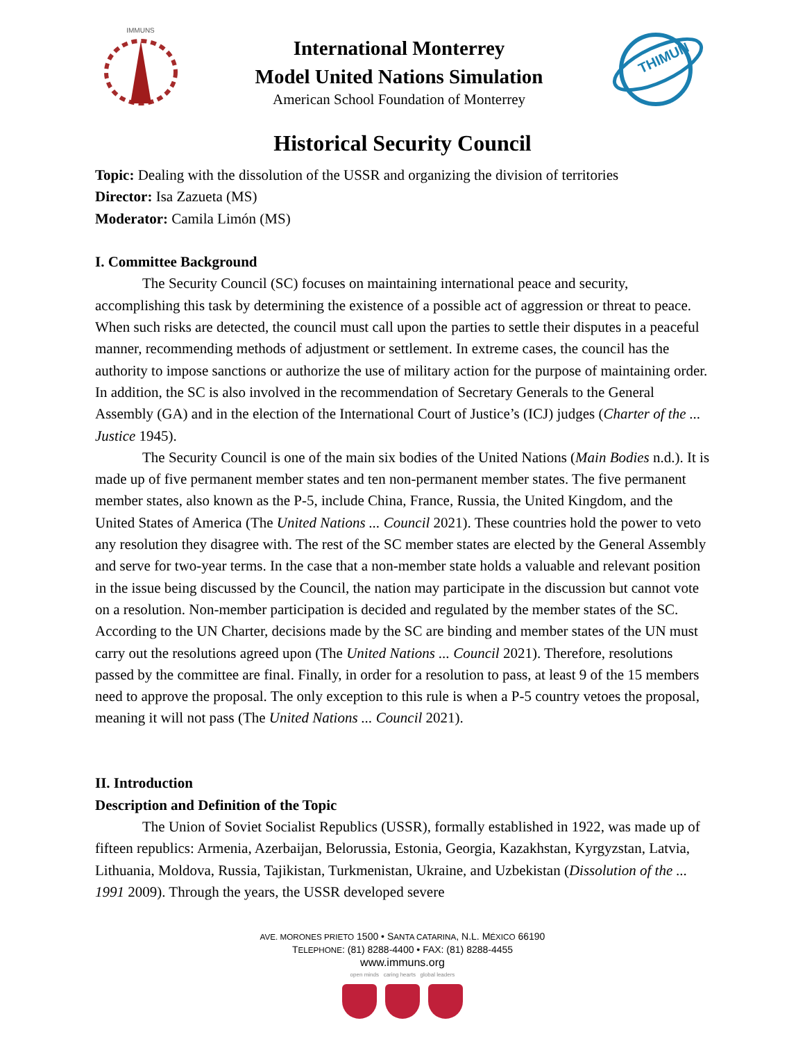IMMUNS
International Monterrey
Model United Nations Simulation
American School Foundation of Monterrey
THIMUN
Historical Security Council
Topic: Dealing with the dissolution of the USSR and organizing the division of territories
Director: Isa Zazueta (MS)
Moderator: Camila Limón (MS)
I. Committee Background
The Security Council (SC) focuses on maintaining international peace and security, accomplishing this task by determining the existence of a possible act of aggression or threat to peace. When such risks are detected, the council must call upon the parties to settle their disputes in a peaceful manner, recommending methods of adjustment or settlement. In extreme cases, the council has the authority to impose sanctions or authorize the use of military action for the purpose of maintaining order. In addition, the SC is also involved in the recommendation of Secretary Generals to the General Assembly (GA) and in the election of the International Court of Justice’s (ICJ) judges (Charter of the ... Justice 1945).
The Security Council is one of the main six bodies of the United Nations (Main Bodies n.d.). It is made up of five permanent member states and ten non-permanent member states. The five permanent member states, also known as the P-5, include China, France, Russia, the United Kingdom, and the United States of America (The United Nations ... Council 2021). These countries hold the power to veto any resolution they disagree with. The rest of the SC member states are elected by the General Assembly and serve for two-year terms. In the case that a non-member state holds a valuable and relevant position in the issue being discussed by the Council, the nation may participate in the discussion but cannot vote on a resolution. Non-member participation is decided and regulated by the member states of the SC. According to the UN Charter, decisions made by the SC are binding and member states of the UN must carry out the resolutions agreed upon (The United Nations ... Council 2021). Therefore, resolutions passed by the committee are final. Finally, in order for a resolution to pass, at least 9 of the 15 members need to approve the proposal. The only exception to this rule is when a P-5 country vetoes the proposal, meaning it will not pass (The United Nations ... Council 2021).
II. Introduction
Description and Definition of the Topic
The Union of Soviet Socialist Republics (USSR), formally established in 1922, was made up of fifteen republics: Armenia, Azerbaijan, Belorussia, Estonia, Georgia, Kazakhstan, Kyrgyzstan, Latvia, Lithuania, Moldova, Russia, Tajikistan, Turkmenistan, Ukraine, and Uzbekistan (Dissolution of the ... 1991 2009). Through the years, the USSR developed severe
AVE. MORONES PRIETO 1500 • SANTA CATARINA, N.L. MÉXICO 66190
TELEPHONE: (81) 8288-4400 • FAX: (81) 8288-4455
www.immuns.org
open minds caring hearts global leaders